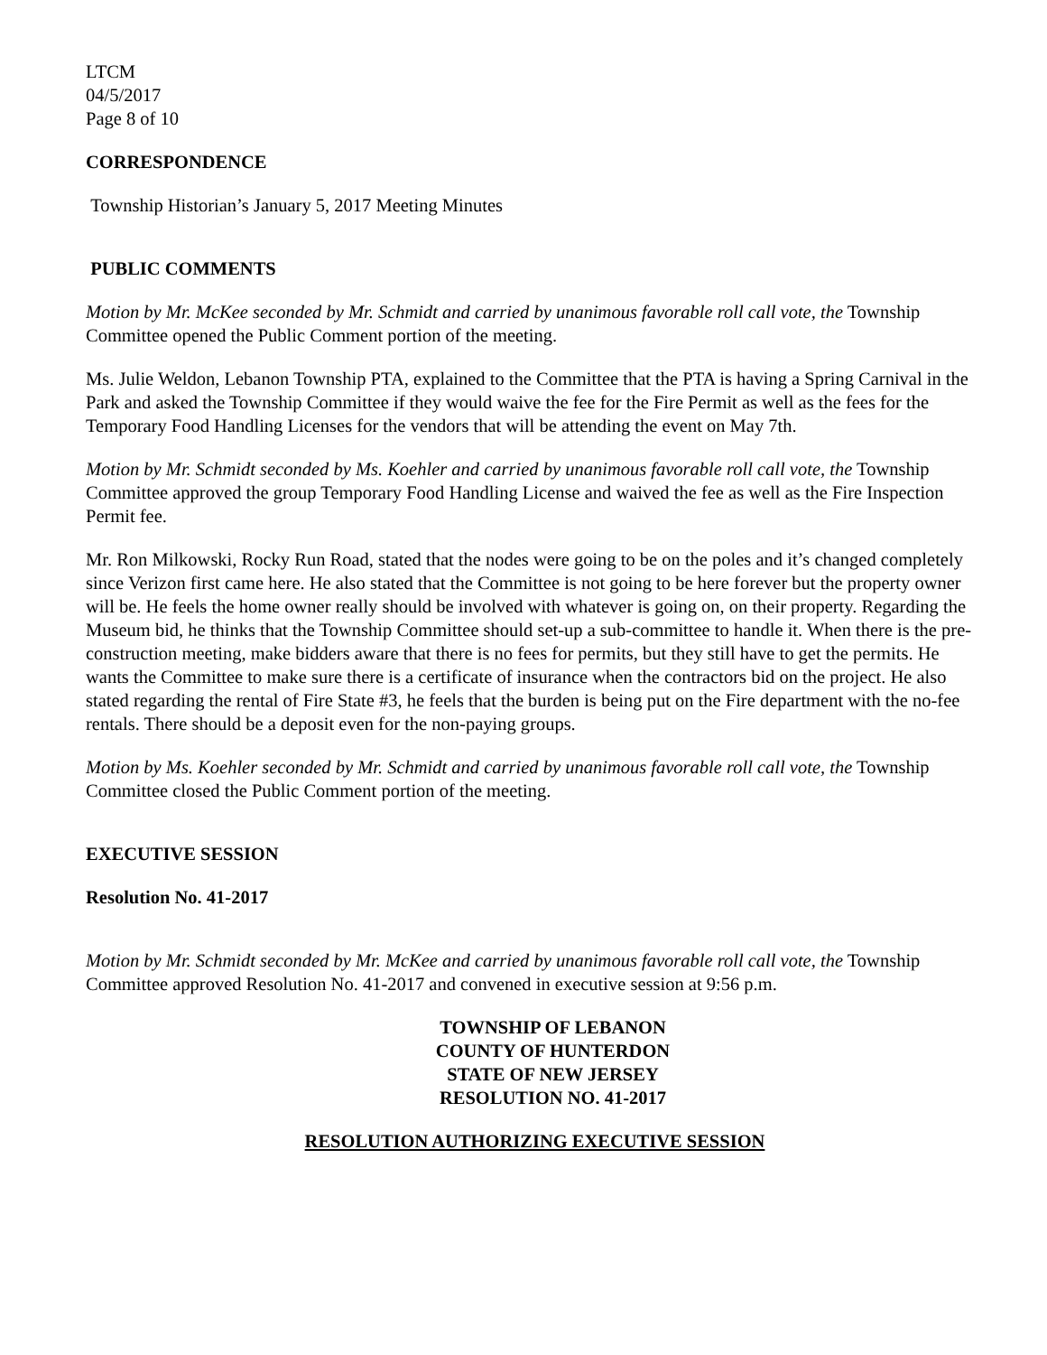LTCM
04/5/2017
Page 8 of 10
CORRESPONDENCE
Township Historian’s January 5, 2017 Meeting Minutes
PUBLIC COMMENTS
Motion by Mr. McKee seconded by Mr. Schmidt and carried by unanimous favorable roll call vote, the Township Committee opened the Public Comment portion of the meeting.
Ms. Julie Weldon, Lebanon Township PTA, explained to the Committee that the PTA is having a Spring Carnival in the Park and asked the Township Committee if they would waive the fee for the Fire Permit as well as the fees for the Temporary Food Handling Licenses for the vendors that will be attending the event on May 7th.
Motion by Mr. Schmidt seconded by Ms. Koehler and carried by unanimous favorable roll call vote, the Township Committee approved the group Temporary Food Handling License and waived the fee as well as the Fire Inspection Permit fee.
Mr. Ron Milkowski, Rocky Run Road, stated that the nodes were going to be on the poles and it’s changed completely since Verizon first came here. He also stated that the Committee is not going to be here forever but the property owner will be. He feels the home owner really should be involved with whatever is going on, on their property. Regarding the Museum bid, he thinks that the Township Committee should set-up a sub-committee to handle it. When there is the pre-construction meeting, make bidders aware that there is no fees for permits, but they still have to get the permits. He wants the Committee to make sure there is a certificate of insurance when the contractors bid on the project. He also stated regarding the rental of Fire State #3, he feels that the burden is being put on the Fire department with the no-fee rentals. There should be a deposit even for the non-paying groups.
Motion by Ms. Koehler seconded by Mr. Schmidt and carried by unanimous favorable roll call vote, the Township Committee closed the Public Comment portion of the meeting.
EXECUTIVE SESSION
Resolution No. 41-2017
Motion by Mr. Schmidt seconded by Mr. McKee and carried by unanimous favorable roll call vote, the Township Committee approved Resolution No. 41-2017 and convened in executive session at 9:56 p.m.
TOWNSHIP OF LEBANON
COUNTY OF HUNTERDON
STATE OF NEW JERSEY
RESOLUTION NO. 41-2017
RESOLUTION AUTHORIZING EXECUTIVE SESSION